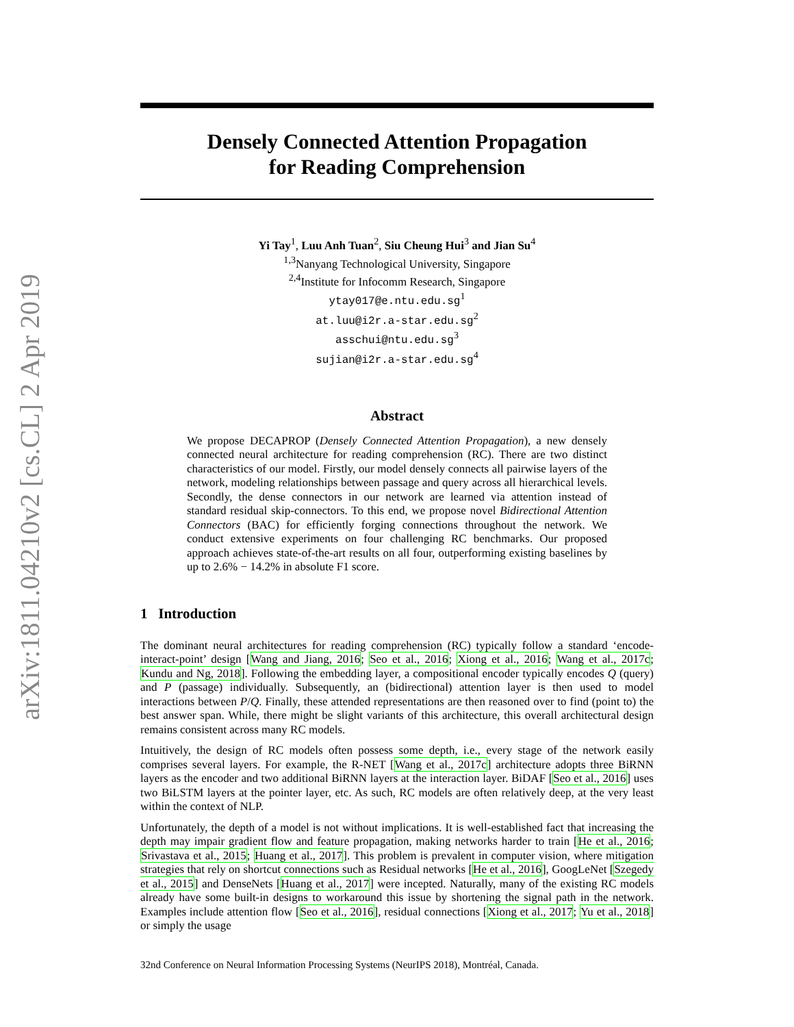arXiv:1811.04210v2 [cs.CL] 2 Apr 2019
Densely Connected Attention Propagation
for Reading Comprehension
Yi Tay<sup>1</sup>, Luu Anh Tuan<sup>2</sup>, Siu Cheung Hui<sup>3</sup> and Jian Su<sup>4</sup>
<sup>1,3</sup>Nanyang Technological University, Singapore
<sup>2,4</sup>Institute for Infocomm Research, Singapore
ytay017@e.ntu.edu.sg<sup>1</sup>
at.luu@i2r.a-star.edu.sg<sup>2</sup>
asschui@ntu.edu.sg<sup>3</sup>
sujian@i2r.a-star.edu.sg<sup>4</sup>
Abstract
We propose DECAPROP (Densely Connected Attention Propagation), a new densely connected neural architecture for reading comprehension (RC). There are two distinct characteristics of our model. Firstly, our model densely connects all pairwise layers of the network, modeling relationships between passage and query across all hierarchical levels. Secondly, the dense connectors in our network are learned via attention instead of standard residual skip-connectors. To this end, we propose novel Bidirectional Attention Connectors (BAC) for efficiently forging connections throughout the network. We conduct extensive experiments on four challenging RC benchmarks. Our proposed approach achieves state-of-the-art results on all four, outperforming existing baselines by up to 2.6% − 14.2% in absolute F1 score.
1 Introduction
The dominant neural architectures for reading comprehension (RC) typically follow a standard ‘encode-interact-point’ design [Wang and Jiang, 2016; Seo et al., 2016; Xiong et al., 2016; Wang et al., 2017c; Kundu and Ng, 2018]. Following the embedding layer, a compositional encoder typically encodes Q (query) and P (passage) individually. Subsequently, an (bidirectional) attention layer is then used to model interactions between P/Q. Finally, these attended representations are then reasoned over to find (point to) the best answer span. While, there might be slight variants of this architecture, this overall architectural design remains consistent across many RC models.
Intuitively, the design of RC models often possess some depth, i.e., every stage of the network easily comprises several layers. For example, the R-NET [Wang et al., 2017c] architecture adopts three BiRNN layers as the encoder and two additional BiRNN layers at the interaction layer. BiDAF [Seo et al., 2016] uses two BiLSTM layers at the pointer layer, etc. As such, RC models are often relatively deep, at the very least within the context of NLP.
Unfortunately, the depth of a model is not without implications. It is well-established fact that increasing the depth may impair gradient flow and feature propagation, making networks harder to train [He et al., 2016; Srivastava et al., 2015; Huang et al., 2017]. This problem is prevalent in computer vision, where mitigation strategies that rely on shortcut connections such as Residual networks [He et al., 2016], GoogLeNet [Szegedy et al., 2015] and DenseNets [Huang et al., 2017] were incepted. Naturally, many of the existing RC models already have some built-in designs to workaround this issue by shortening the signal path in the network. Examples include attention flow [Seo et al., 2016], residual connections [Xiong et al., 2017; Yu et al., 2018] or simply the usage
32nd Conference on Neural Information Processing Systems (NeurIPS 2018), Montréal, Canada.